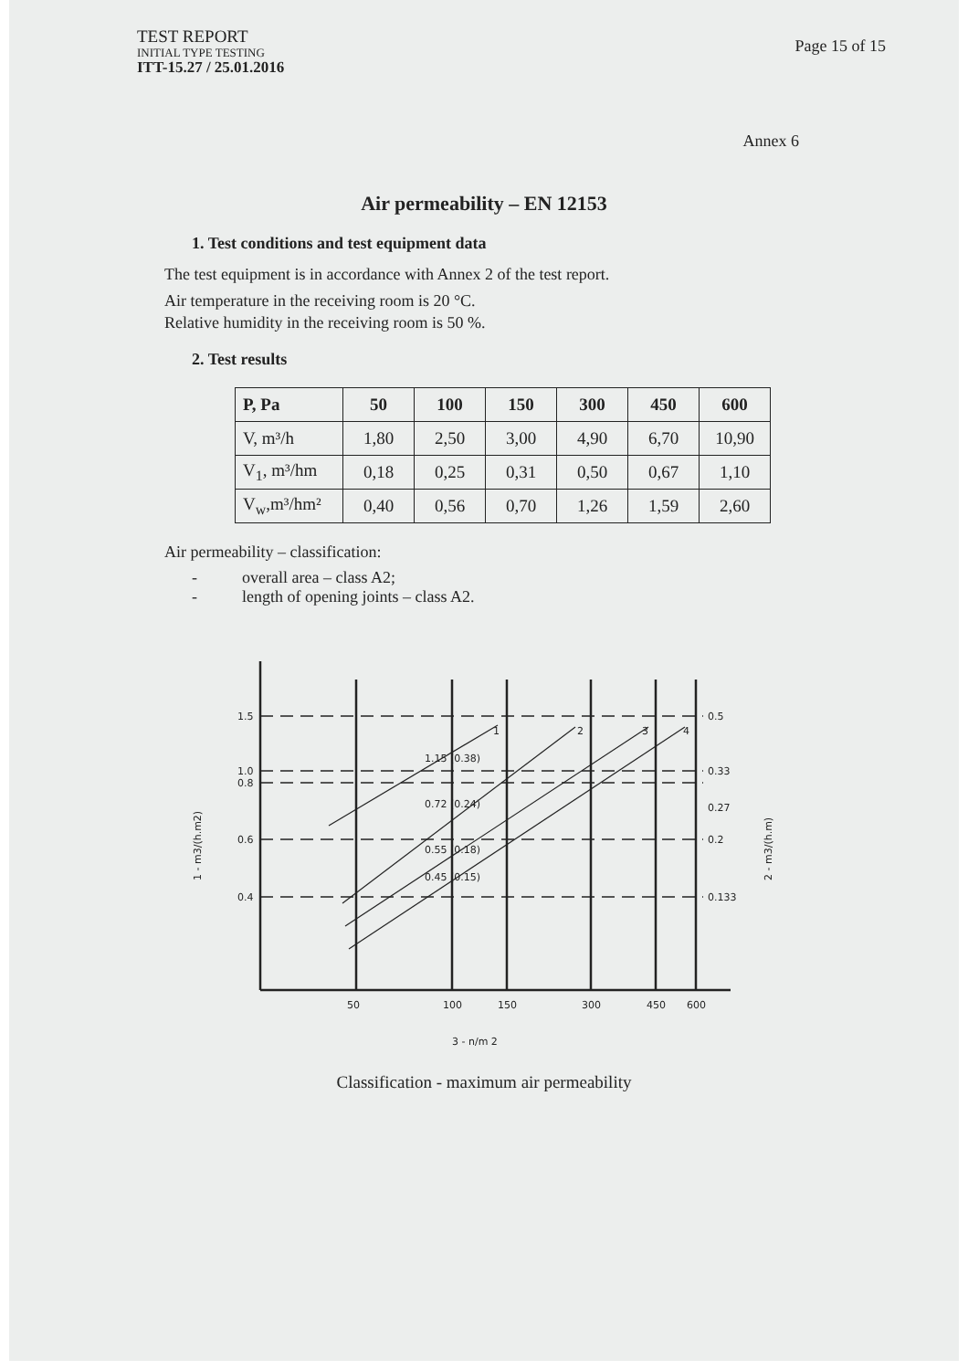TEST REPORT
INITIAL TYPE TESTING
ITT-15.27 / 25.01.2016
Page 15 of 15
Annex 6
Air permeability – EN 12153
1. Test conditions and test equipment data
The test equipment is in accordance with Annex 2 of the test report.
Air temperature in the receiving room is 20 °C.
Relative humidity in the receiving room is 50 %.
2. Test results
| P, Pa | 50 | 100 | 150 | 300 | 450 | 600 |
| --- | --- | --- | --- | --- | --- | --- |
| V, m³/h | 1,80 | 2,50 | 3,00 | 4,90 | 6,70 | 10,90 |
| V<sub>1</sub>, m³/hm | 0,18 | 0,25 | 0,31 | 0,50 | 0,67 | 1,10 |
| V<sub>w</sub>,m³/hm² | 0,40 | 0,56 | 0,70 | 1,26 | 1,59 | 2,60 |
Air permeability – classification:
- overall area – class A2;
- length of opening joints – class A2.
1.5
1.0
0.8
0.6
0.4
0.5
0.33
0.27
0.2
0.133
1.15 (0.38)
0.72 (0.24)
0.55 (0.18)
0.45 (0.15)
1
2
3
4
50
100
150
300
450
600
3 - n/m 2
1 - m3/(h.m2)
2 - m3/(h.m)
Classification - maximum air permeability